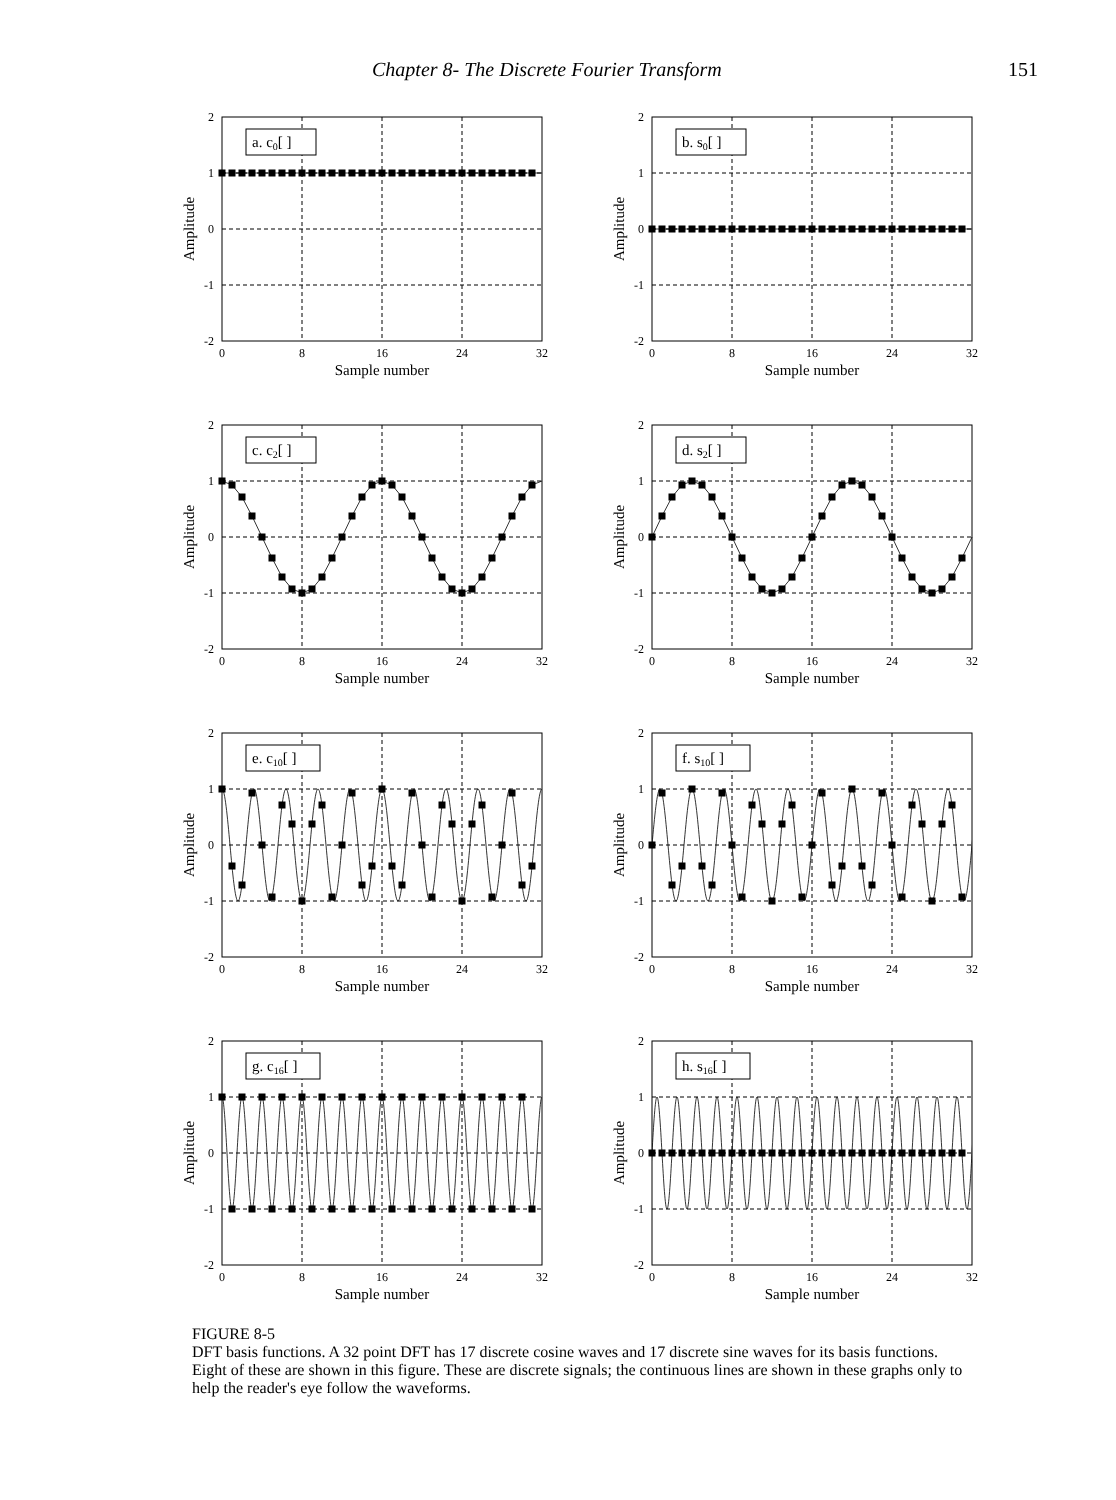Chapter 8- The Discrete Fourier Transform 151
2
1
0
-1
-2
0
8
16
24
32
Sample number
Amplitude
a. c0[ ]
2
1
0
-1
-2
0
8
16
24
32
Sample number
Amplitude
b. s0[ ]
2
1
0
-1
-2
0
8
16
24
32
Sample number
Amplitude
c. c2[ ]
2
1
0
-1
-2
0
8
16
24
32
Sample number
Amplitude
d. s2[ ]
2
1
0
-1
-2
0
8
16
24
32
Sample number
Amplitude
e. c10[ ]
2
1
0
-1
-2
0
8
16
24
32
Sample number
Amplitude
f. s10[ ]
2
1
0
-1
-2
0
8
16
24
32
Sample number
Amplitude
g. c16[ ]
2
1
0
-1
-2
0
8
16
24
32
Sample number
Amplitude
h. s16[ ]
FIGURE 8-5
DFT basis functions. A 32 point DFT has 17 discrete cosine waves and 17 discrete sine waves for its basis functions. Eight of these are shown in this figure. These are discrete signals; the continuous lines are shown in these graphs only to help the reader's eye follow the waveforms.